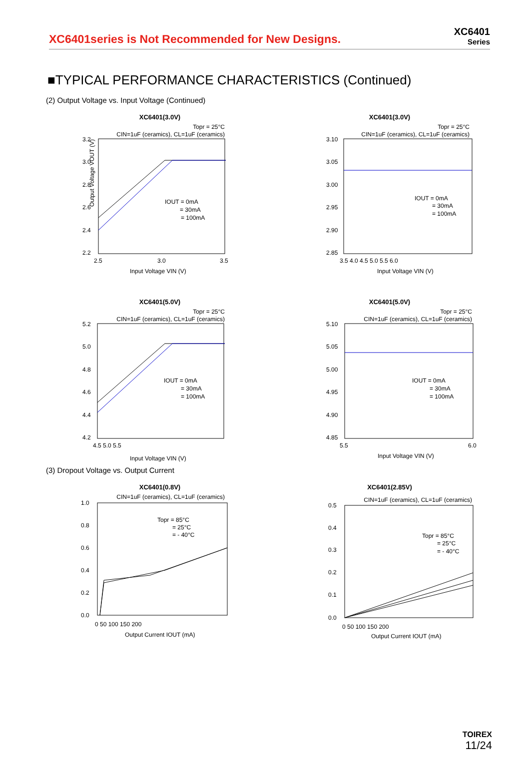XC6401series is Not Recommended for New Designs.
XC6401
Series
■TYPICAL PERFORMANCE CHARACTERISTICS (Continued)
(2) Output Voltage vs. Input Voltage (Continued)
XC6401(3.0V)
Topr = 25°C
CIN=1uF (ceramics), CL=1uF (ceramics)
3.2
3.0
2.8
2.6
2.4
2.2
2.5
3.0
3.5
IOUT = 0mA
= 30mA
= 100mA
Input Voltage VIN (V)
Output Voltage VOUT (V)
XC6401(3.0V)
Topr = 25°C
CIN=1uF (ceramics), CL=1uF (ceramics)
3.10
3.05
3.00
2.95
2.90
2.85
3.5 4.0 4.5 5.0 5.5 6.0
IOUT = 0mA
= 30mA
= 100mA
Input Voltage VIN (V)
XC6401(5.0V)
Topr = 25°C
CIN=1uF (ceramics), CL=1uF (ceramics)
5.2
5.0
4.8
4.6
4.4
4.2
4.5 5.0 5.5
IOUT = 0mA
= 30mA
= 100mA
Input Voltage VIN (V)
XC6401(5.0V)
Topr = 25°C
CIN=1uF (ceramics), CL=1uF (ceramics)
5.10
5.05
5.00
4.95
4.90
4.85
5.5
6.0
IOUT = 0mA
= 30mA
= 100mA
Input Voltage VIN (V)
(3) Dropout Voltage vs. Output Current
XC6401(0.8V)
CIN=1uF (ceramics), CL=1uF (ceramics)
1.0
0.8
0.6
0.4
0.2
0.0
0 50 100 150 200
Topr = 85°C
= 25°C
= - 40°C
Output Current IOUT (mA)
XC6401(2.85V)
CIN=1uF (ceramics), CL=1uF (ceramics)
0.5
0.4
0.3
0.2
0.1
0.0
0 50 100 150 200
Topr = 85°C
= 25°C
= - 40°C
Output Current IOUT (mA)
TOIREX
11/24